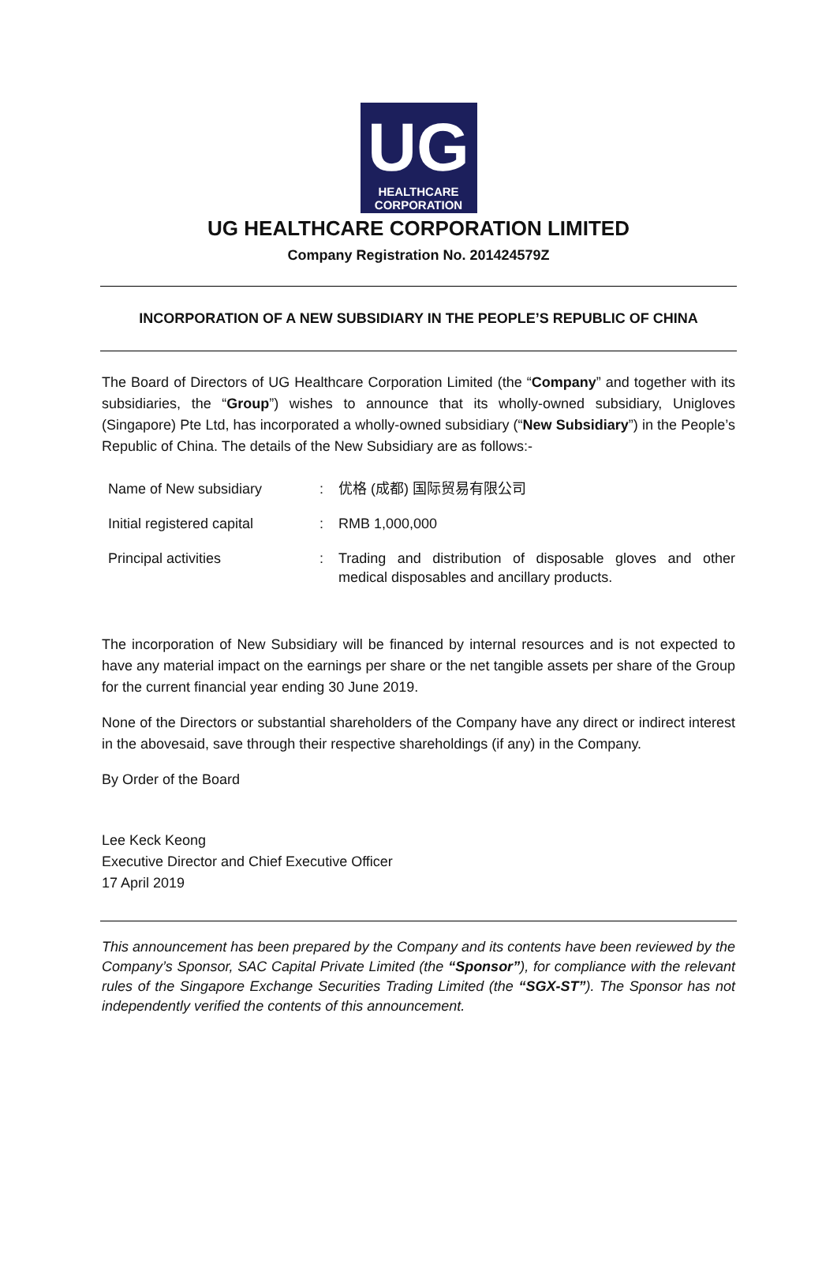UG
HEALTHCARE
CORPORATION
UG HEALTHCARE CORPORATION LIMITED
Company Registration No. 201424579Z
INCORPORATION OF A NEW SUBSIDIARY IN THE PEOPLE’S REPUBLIC OF CHINA
The Board of Directors of UG Healthcare Corporation Limited (the “Company” and together with its subsidiaries, the “Group”) wishes to announce that its wholly-owned subsidiary, Unigloves (Singapore) Pte Ltd, has incorporated a wholly-owned subsidiary (“New Subsidiary”) in the People’s Republic of China. The details of the New Subsidiary are as follows:-
| Name of New subsidiary | : | 优格 (成都) 国际贸易有限公司 |
| Initial registered capital | : | RMB 1,000,000 |
| Principal activities | : | Trading and distribution of disposable gloves and other medical disposables and ancillary products. |
The incorporation of New Subsidiary will be financed by internal resources and is not expected to have any material impact on the earnings per share or the net tangible assets per share of the Group for the current financial year ending 30 June 2019.
None of the Directors or substantial shareholders of the Company have any direct or indirect interest in the abovesaid, save through their respective shareholdings (if any) in the Company.
By Order of the Board
Lee Keck Keong
Executive Director and Chief Executive Officer
17 April 2019
This announcement has been prepared by the Company and its contents have been reviewed by the Company’s Sponsor, SAC Capital Private Limited (the “Sponsor”), for compliance with the relevant rules of the Singapore Exchange Securities Trading Limited (the “SGX-ST”). The Sponsor has not independently verified the contents of this announcement.